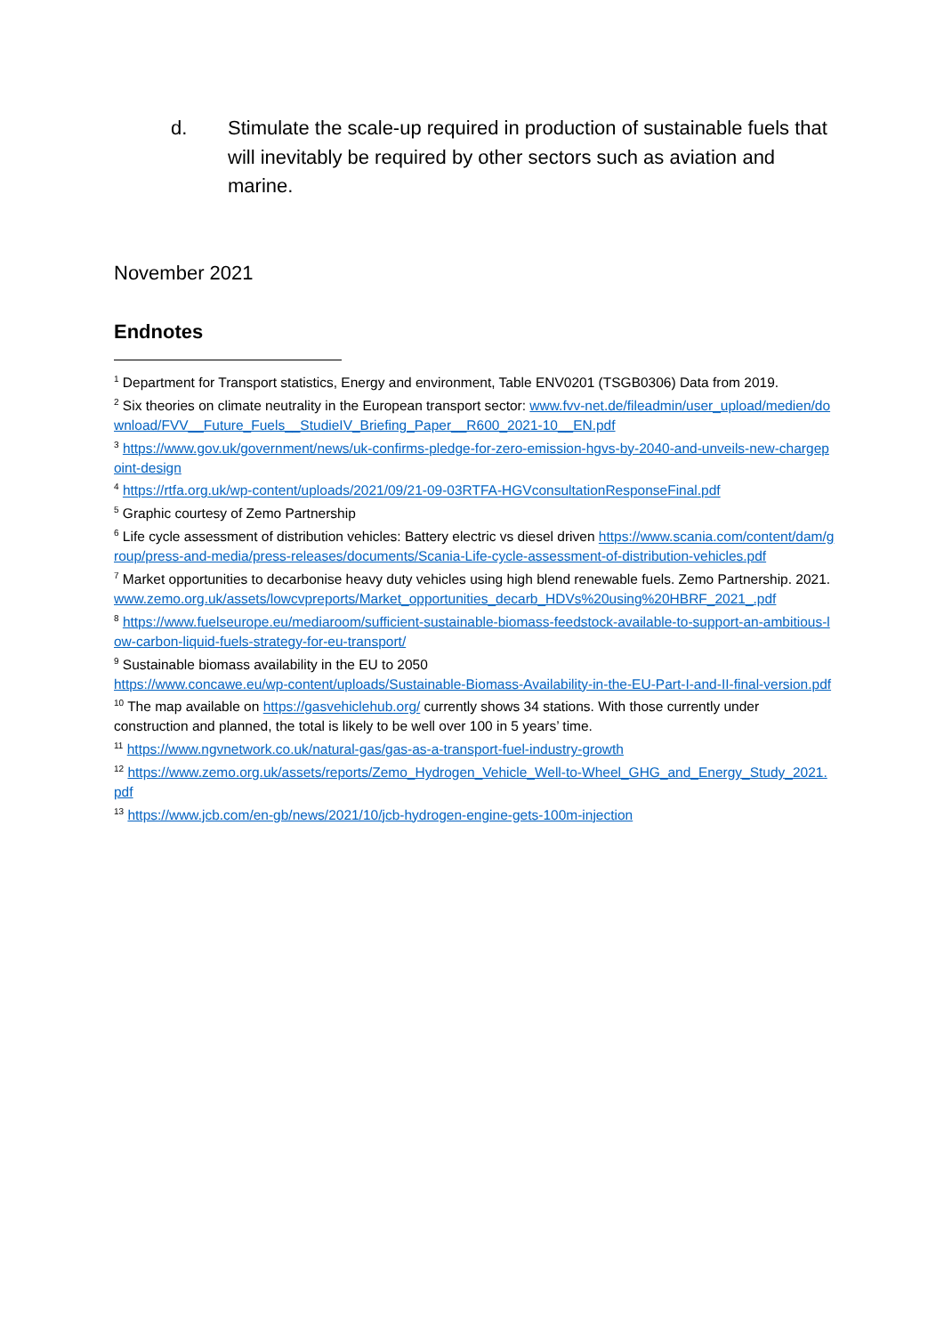d. Stimulate the scale-up required in production of sustainable fuels that will inevitably be required by other sectors such as aviation and marine.
November 2021
Endnotes
<sup>1</sup> Department for Transport statistics, Energy and environment, Table ENV0201 (TSGB0306) Data from 2019.
<sup>2</sup> Six theories on climate neutrality in the European transport sector: www.fvv-net.de/fileadmin/user_upload/medien/download/FVV__Future_Fuels__StudieIV_Briefing_Paper__R600_2021-10__EN.pdf
<sup>3</sup> https://www.gov.uk/government/news/uk-confirms-pledge-for-zero-emission-hgvs-by-2040-and-unveils-new-chargepoint-design
<sup>4</sup> https://rtfa.org.uk/wp-content/uploads/2021/09/21-09-03RTFA-HGVconsultationResponseFinal.pdf
<sup>5</sup> Graphic courtesy of Zemo Partnership
<sup>6</sup> Life cycle assessment of distribution vehicles: Battery electric vs diesel driven https://www.scania.com/content/dam/group/press-and-media/press-releases/documents/Scania-Life-cycle-assessment-of-distribution-vehicles.pdf
<sup>7</sup> Market opportunities to decarbonise heavy duty vehicles using high blend renewable fuels. Zemo Partnership. 2021.
www.zemo.org.uk/assets/lowcvpreports/Market_opportunities_decarb_HDVs%20using%20HBRF_2021_.pdf
<sup>8</sup> https://www.fuelseurope.eu/mediaroom/sufficient-sustainable-biomass-feedstock-available-to-support-an-ambitious-low-carbon-liquid-fuels-strategy-for-eu-transport/
<sup>9</sup> Sustainable biomass availability in the EU to 2050
https://www.concawe.eu/wp-content/uploads/Sustainable-Biomass-Availability-in-the-EU-Part-I-and-II-final-version.pdf
<sup>10</sup> The map available on https://gasvehiclehub.org/ currently shows 34 stations. With those currently under construction and planned, the total is likely to be well over 100 in 5 years’ time.
<sup>11</sup> https://www.ngvnetwork.co.uk/natural-gas/gas-as-a-transport-fuel-industry-growth
<sup>12</sup> https://www.zemo.org.uk/assets/reports/Zemo_Hydrogen_Vehicle_Well-to-Wheel_GHG_and_Energy_Study_2021.pdf
<sup>13</sup> https://www.jcb.com/en-gb/news/2021/10/jcb-hydrogen-engine-gets-100m-injection